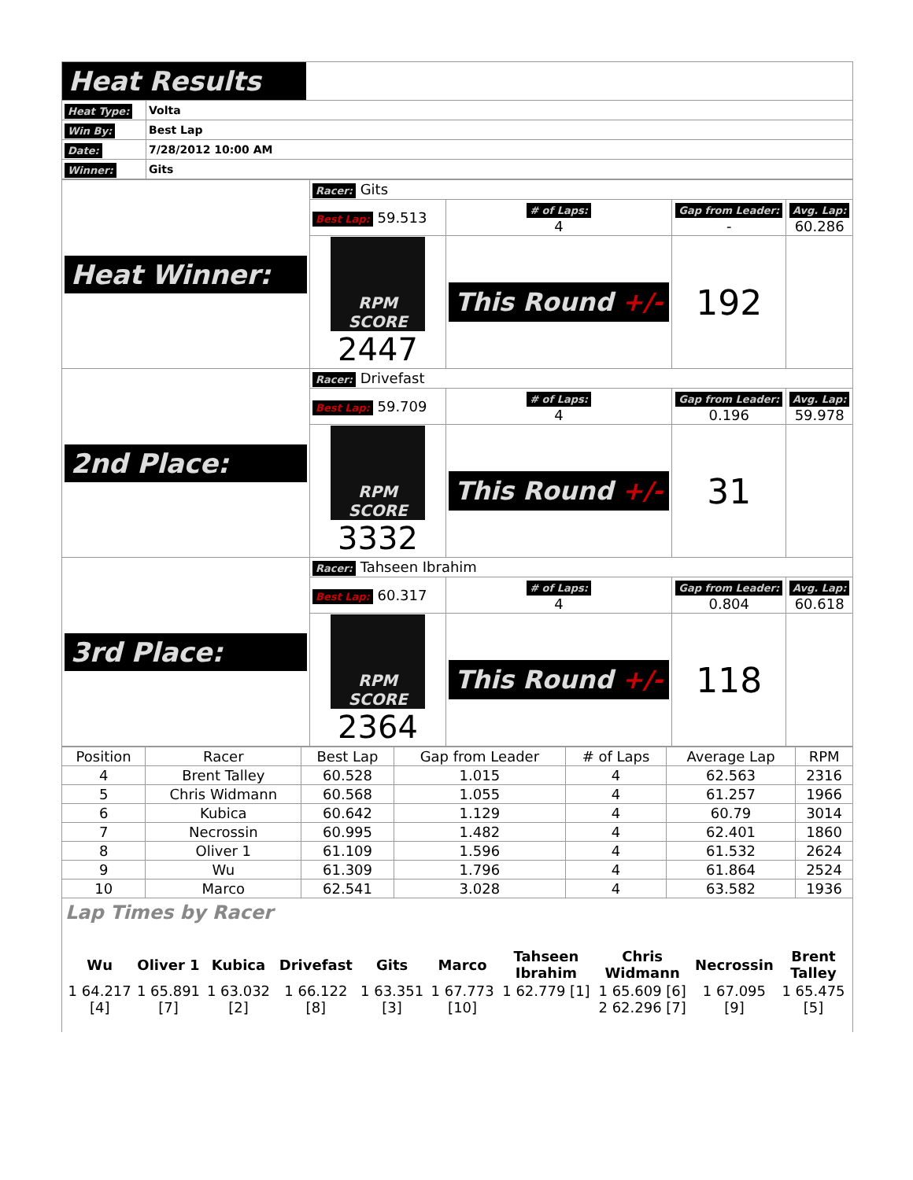| Heat Results | |
| Heat Type: | Volta |
| Win By: | Best Lap |
| Date: | 7/28/2012 10:00 AM |
| Winner: | Gits |
| Heat Winner: | Racer: Gits | | | |
| | Best Lap: 59.513 | # of Laps: 4 | Gap from Leader: - | Avg. Lap: 60.286 |
| | RPM SCORE 2447 | This Round +/- | 192 | |
| 2nd Place: | Racer: Drivefast | | | |
| | Best Lap: 59.709 | # of Laps: 4 | Gap from Leader: 0.196 | Avg. Lap: 59.978 |
| | RPM SCORE 3332 | This Round +/- | 31 | |
| 3rd Place: | Racer: Tahseen Ibrahim | | | |
| | Best Lap: 60.317 | # of Laps: 4 | Gap from Leader: 0.804 | Avg. Lap: 60.618 |
| | RPM SCORE 2364 | This Round +/- | 118 | |
| Position | Racer | Best Lap | Gap from Leader | # of Laps | Average Lap | RPM |
| --- | --- | --- | --- | --- | --- | --- |
| 4 | Brent Talley | 60.528 | 1.015 | 4 | 62.563 | 2316 |
| 5 | Chris Widmann | 60.568 | 1.055 | 4 | 61.257 | 1966 |
| 6 | Kubica | 60.642 | 1.129 | 4 | 60.79 | 3014 |
| 7 | Necrossin | 60.995 | 1.482 | 4 | 62.401 | 1860 |
| 8 | Oliver 1 | 61.109 | 1.596 | 4 | 61.532 | 2624 |
| 9 | Wu | 61.309 | 1.796 | 4 | 61.864 | 2524 |
| 10 | Marco | 62.541 | 3.028 | 4 | 63.582 | 1936 |
Lap Times by Racer
| Wu | Oliver 1 | Kubica | Drivefast | Gits | Marco | Tahseen Ibrahim | Chris Widmann | Necrossin | Brent Talley |
| --- | --- | --- | --- | --- | --- | --- | --- | --- | --- |
| 1 64.217 [4] | 1 65.891 [7] | 1 63.032 [2] | 1 66.122 [8] | 1 63.351 [3] | 1 67.773 [10] | 1 62.779 [1] | 1 65.609 [6] 2 62.296 [7] | 1 67.095 [9] | 1 65.475 [5] |